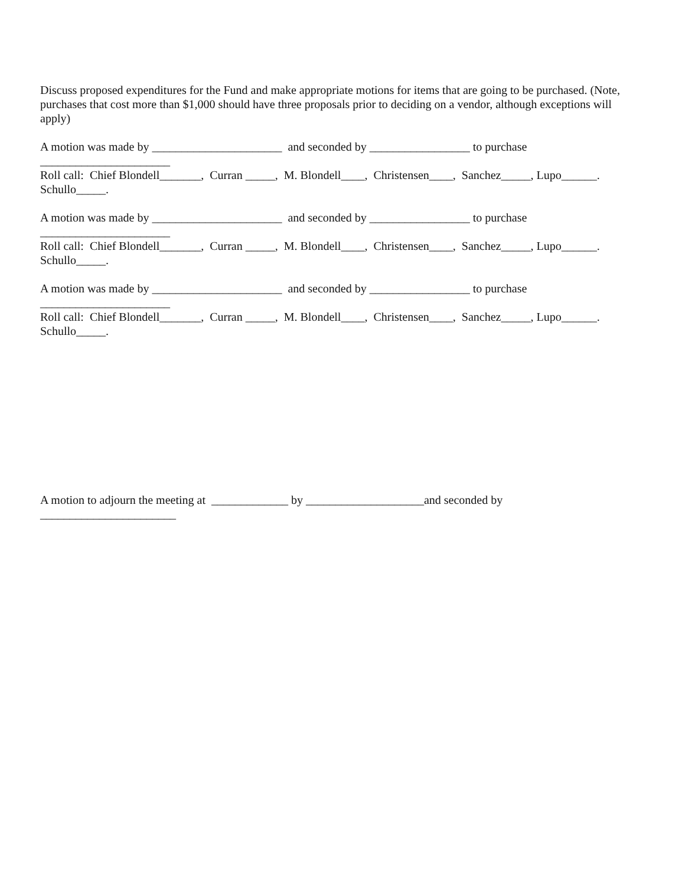Discuss proposed expenditures for the Fund and make appropriate motions for items that are going to be purchased. (Note, purchases that cost more than $1,000 should have three proposals prior to deciding on a vendor, although exceptions will apply)
A motion was made by ______________________ and seconded by _________________ to purchase
______________________
Roll call: Chief Blondell_______, Curran _____, M. Blondell____, Christensen____, Sanchez_____, Lupo______. Schullo_____.
A motion was made by ______________________ and seconded by _________________ to purchase
______________________
Roll call: Chief Blondell_______, Curran _____, M. Blondell____, Christensen____, Sanchez_____, Lupo______. Schullo_____.
A motion was made by ______________________ and seconded by _________________ to purchase
______________________
Roll call: Chief Blondell_______, Curran _____, M. Blondell____, Christensen____, Sanchez_____, Lupo______. Schullo_____.
A motion to adjourn the meeting at _____________ by ____________________and seconded by
_______________________